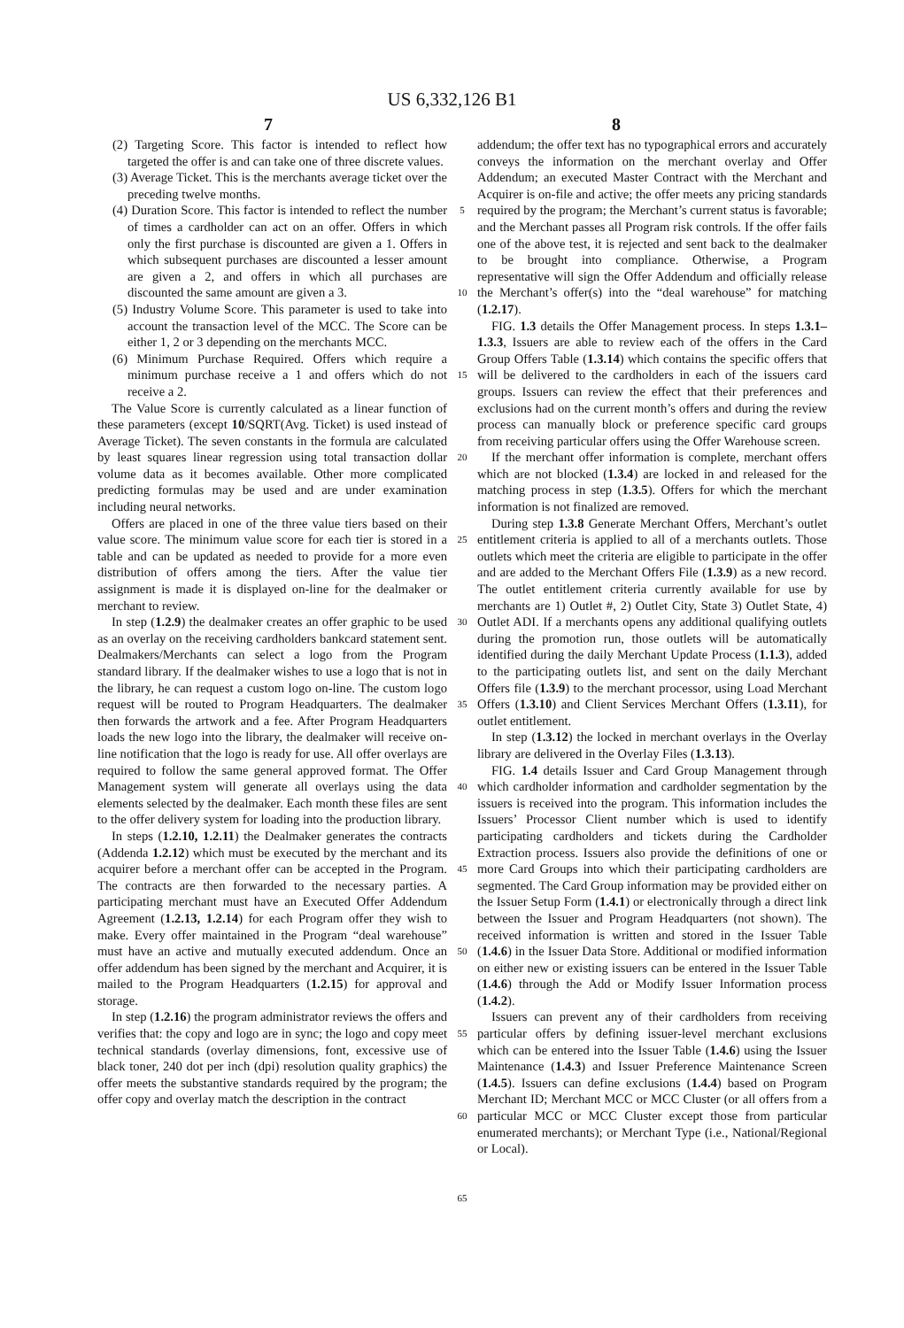US 6,332,126 B1
7 8
(2) Targeting Score. This factor is intended to reflect how targeted the offer is and can take one of three discrete values.
(3) Average Ticket. This is the merchants average ticket over the preceding twelve months.
(4) Duration Score. This factor is intended to reflect the number of times a cardholder can act on an offer. Offers in which only the first purchase is discounted are given a 1. Offers in which subsequent purchases are discounted a lesser amount are given a 2, and offers in which all purchases are discounted the same amount are given a 3.
(5) Industry Volume Score. This parameter is used to take into account the transaction level of the MCC. The Score can be either 1, 2 or 3 depending on the merchants MCC.
(6) Minimum Purchase Required. Offers which require a minimum purchase receive a 1 and offers which do not receive a 2.
The Value Score is currently calculated as a linear function of these parameters (except 10/SQRT(Avg. Ticket) is used instead of Average Ticket). The seven constants in the formula are calculated by least squares linear regression using total transaction dollar volume data as it becomes available. Other more complicated predicting formulas may be used and are under examination including neural networks.
Offers are placed in one of the three value tiers based on their value score. The minimum value score for each tier is stored in a table and can be updated as needed to provide for a more even distribution of offers among the tiers. After the value tier assignment is made it is displayed on-line for the dealmaker or merchant to review.
In step (1.2.9) the dealmaker creates an offer graphic to be used as an overlay on the receiving cardholders bankcard statement sent. Dealmakers/Merchants can select a logo from the Program standard library. If the dealmaker wishes to use a logo that is not in the library, he can request a custom logo on-line. The custom logo request will be routed to Program Headquarters. The dealmaker then forwards the artwork and a fee. After Program Headquarters loads the new logo into the library, the dealmaker will receive on-line notification that the logo is ready for use. All offer overlays are required to follow the same general approved format. The Offer Management system will generate all overlays using the data elements selected by the dealmaker. Each month these files are sent to the offer delivery system for loading into the production library.
In steps (1.2.10, 1.2.11) the Dealmaker generates the contracts (Addenda 1.2.12) which must be executed by the merchant and its acquirer before a merchant offer can be accepted in the Program. The contracts are then forwarded to the necessary parties. A participating merchant must have an Executed Offer Addendum Agreement (1.2.13, 1.2.14) for each Program offer they wish to make. Every offer maintained in the Program “deal warehouse” must have an active and mutually executed addendum. Once an offer addendum has been signed by the merchant and Acquirer, it is mailed to the Program Headquarters (1.2.15) for approval and storage.
In step (1.2.16) the program administrator reviews the offers and verifies that: the copy and logo are in sync; the logo and copy meet technical standards (overlay dimensions, font, excessive use of black toner, 240 dot per inch (dpi) resolution quality graphics) the offer meets the substantive standards required by the program; the offer copy and overlay match the description in the contract
5
10
15
20
25
30
35
40
45
50
55
60
65
addendum; the offer text has no typographical errors and accurately conveys the information on the merchant overlay and Offer Addendum; an executed Master Contract with the Merchant and Acquirer is on-file and active; the offer meets any pricing standards required by the program; the Merchant’s current status is favorable; and the Merchant passes all Program risk controls. If the offer fails one of the above test, it is rejected and sent back to the dealmaker to be brought into compliance. Otherwise, a Program representative will sign the Offer Addendum and officially release the Merchant’s offer(s) into the “deal warehouse” for matching (1.2.17).
FIG. 1.3 details the Offer Management process. In steps 1.3.1–1.3.3, Issuers are able to review each of the offers in the Card Group Offers Table (1.3.14) which contains the specific offers that will be delivered to the cardholders in each of the issuers card groups. Issuers can review the effect that their preferences and exclusions had on the current month’s offers and during the review process can manually block or preference specific card groups from receiving particular offers using the Offer Warehouse screen.
If the merchant offer information is complete, merchant offers which are not blocked (1.3.4) are locked in and released for the matching process in step (1.3.5). Offers for which the merchant information is not finalized are removed.
During step 1.3.8 Generate Merchant Offers, Merchant’s outlet entitlement criteria is applied to all of a merchants outlets. Those outlets which meet the criteria are eligible to participate in the offer and are added to the Merchant Offers File (1.3.9) as a new record. The outlet entitlement criteria currently available for use by merchants are 1) Outlet #, 2) Outlet City, State 3) Outlet State, 4) Outlet ADI. If a merchants opens any additional qualifying outlets during the promotion run, those outlets will be automatically identified during the daily Merchant Update Process (1.1.3), added to the participating outlets list, and sent on the daily Merchant Offers file (1.3.9) to the merchant processor, using Load Merchant Offers (1.3.10) and Client Services Merchant Offers (1.3.11), for outlet entitlement.
In step (1.3.12) the locked in merchant overlays in the Overlay library are delivered in the Overlay Files (1.3.13).
FIG. 1.4 details Issuer and Card Group Management through which cardholder information and cardholder segmentation by the issuers is received into the program. This information includes the Issuers’ Processor Client number which is used to identify participating cardholders and tickets during the Cardholder Extraction process. Issuers also provide the definitions of one or more Card Groups into which their participating cardholders are segmented. The Card Group information may be provided either on the Issuer Setup Form (1.4.1) or electronically through a direct link between the Issuer and Program Headquarters (not shown). The received information is written and stored in the Issuer Table (1.4.6) in the Issuer Data Store. Additional or modified information on either new or existing issuers can be entered in the Issuer Table (1.4.6) through the Add or Modify Issuer Information process (1.4.2).
Issuers can prevent any of their cardholders from receiving particular offers by defining issuer-level merchant exclusions which can be entered into the Issuer Table (1.4.6) using the Issuer Maintenance (1.4.3) and Issuer Preference Maintenance Screen (1.4.5). Issuers can define exclusions (1.4.4) based on Program Merchant ID; Merchant MCC or MCC Cluster (or all offers from a particular MCC or MCC Cluster except those from particular enumerated merchants); or Merchant Type (i.e., National/Regional or Local).